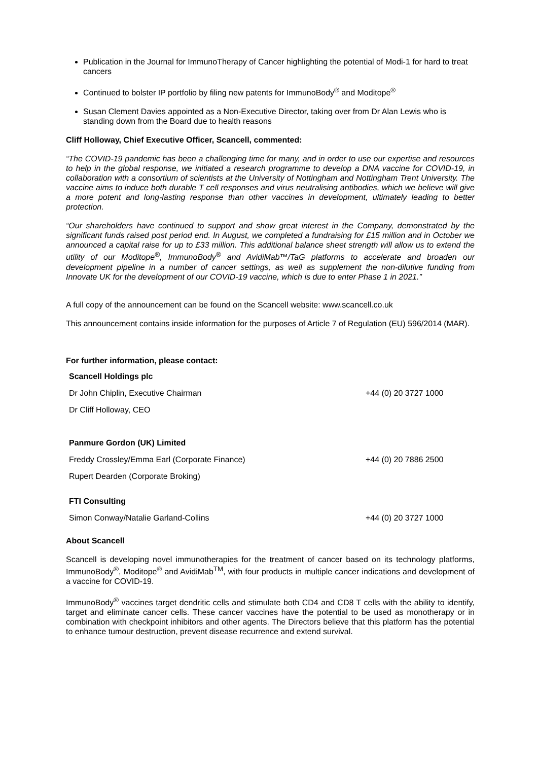Publication in the Journal for ImmunoTherapy of Cancer highlighting the potential of Modi-1 for hard to treat cancers
Continued to bolster IP portfolio by filing new patents for ImmunoBody<sup>®</sup> and Moditope<sup>®</sup>
Susan Clement Davies appointed as a Non-Executive Director, taking over from Dr Alan Lewis who is standing down from the Board due to health reasons
Cliff Holloway, Chief Executive Officer, Scancell, commented:
“The COVID-19 pandemic has been a challenging time for many, and in order to use our expertise and resources to help in the global response, we initiated a research programme to develop a DNA vaccine for COVID-19, in collaboration with a consortium of scientists at the University of Nottingham and Nottingham Trent University. The vaccine aims to induce both durable T cell responses and virus neutralising antibodies, which we believe will give a more potent and long-lasting response than other vaccines in development, ultimately leading to better protection.
“Our shareholders have continued to support and show great interest in the Company, demonstrated by the significant funds raised post period end. In August, we completed a fundraising for £15 million and in October we announced a capital raise for up to £33 million. This additional balance sheet strength will allow us to extend the utility of our Moditope<sup>®</sup>, ImmunoBody<sup>®</sup> and AvidiMab™/TaG platforms to accelerate and broaden our development pipeline in a number of cancer settings, as well as supplement the non-dilutive funding from Innovate UK for the development of our COVID-19 vaccine, which is due to enter Phase 1 in 2021.”
A full copy of the announcement can be found on the Scancell website: www.scancell.co.uk
This announcement contains inside information for the purposes of Article 7 of Regulation (EU) 596/2014 (MAR).
For further information, please contact:
| Scancell Holdings plc | |
| Dr John Chiplin, Executive Chairman | +44 (0) 20 3727 1000 |
| Dr Cliff Holloway, CEO | |
| Panmure Gordon (UK) Limited | |
| Freddy Crossley/Emma Earl (Corporate Finance) | +44 (0) 20 7886 2500 |
| Rupert Dearden (Corporate Broking) | |
| FTI Consulting | |
| Simon Conway/Natalie Garland-Collins | +44 (0) 20 3727 1000 |
About Scancell
Scancell is developing novel immunotherapies for the treatment of cancer based on its technology platforms, ImmunoBody<sup>®</sup>, Moditope<sup>®</sup> and AvidiMab<sup>TM</sup>, with four products in multiple cancer indications and development of a vaccine for COVID-19.
ImmunoBody<sup>®</sup> vaccines target dendritic cells and stimulate both CD4 and CD8 T cells with the ability to identify, target and eliminate cancer cells. These cancer vaccines have the potential to be used as monotherapy or in combination with checkpoint inhibitors and other agents. The Directors believe that this platform has the potential to enhance tumour destruction, prevent disease recurrence and extend survival.